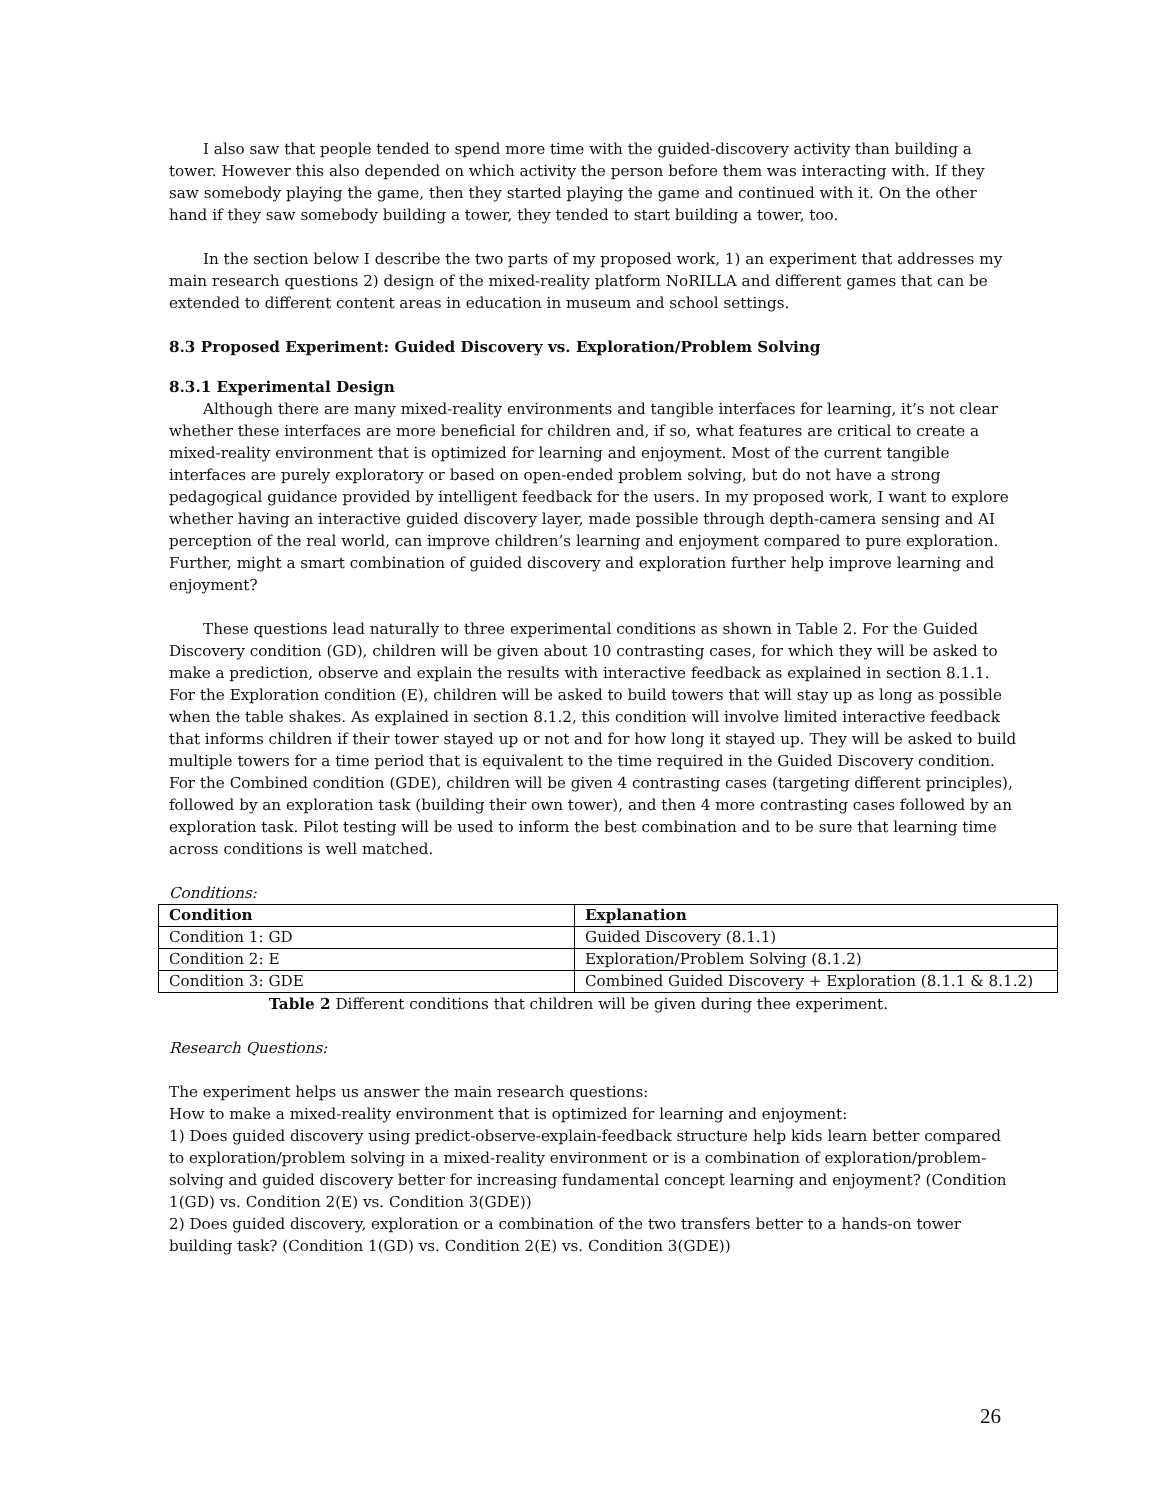I also saw that people tended to spend more time with the guided-discovery activity than building a tower. However this also depended on which activity the person before them was interacting with. If they saw somebody playing the game, then they started playing the game and continued with it. On the other hand if they saw somebody building a tower, they tended to start building a tower, too.
In the section below I describe the two parts of my proposed work, 1) an experiment that addresses my main research questions 2) design of the mixed-reality platform NoRILLA and different games that can be extended to different content areas in education in museum and school settings.
8.3 Proposed Experiment: Guided Discovery vs. Exploration/Problem Solving
8.3.1 Experimental Design
Although there are many mixed-reality environments and tangible interfaces for learning, it’s not clear whether these interfaces are more beneficial for children and, if so, what features are critical to create a mixed-reality environment that is optimized for learning and enjoyment. Most of the current tangible interfaces are purely exploratory or based on open-ended problem solving, but do not have a strong pedagogical guidance provided by intelligent feedback for the users. In my proposed work, I want to explore whether having an interactive guided discovery layer, made possible through depth-camera sensing and AI perception of the real world, can improve children’s learning and enjoyment compared to pure exploration. Further, might a smart combination of guided discovery and exploration further help improve learning and enjoyment?
These questions lead naturally to three experimental conditions as shown in Table 2. For the Guided Discovery condition (GD), children will be given about 10 contrasting cases, for which they will be asked to make a prediction, observe and explain the results with interactive feedback as explained in section 8.1.1. For the Exploration condition (E), children will be asked to build towers that will stay up as long as possible when the table shakes. As explained in section 8.1.2, this condition will involve limited interactive feedback that informs children if their tower stayed up or not and for how long it stayed up. They will be asked to build multiple towers for a time period that is equivalent to the time required in the Guided Discovery condition. For the Combined condition (GDE), children will be given 4 contrasting cases (targeting different principles), followed by an exploration task (building their own tower), and then 4 more contrasting cases followed by an exploration task. Pilot testing will be used to inform the best combination and to be sure that learning time across conditions is well matched.
Conditions:
| Condition | Explanation |
| --- | --- |
| Condition 1: GD | Guided Discovery (8.1.1) |
| Condition 2: E | Exploration/Problem Solving (8.1.2) |
| Condition 3: GDE | Combined Guided Discovery + Exploration (8.1.1 & 8.1.2) |
Table 2 Different conditions that children will be given during thee experiment.
Research Questions:
The experiment helps us answer the main research questions:
How to make a mixed-reality environment that is optimized for learning and enjoyment:
1) Does guided discovery using predict-observe-explain-feedback structure help kids learn better compared to exploration/problem solving in a mixed-reality environment or is a combination of exploration/problem-solving and guided discovery better for increasing fundamental concept learning and enjoyment? (Condition 1(GD) vs. Condition 2(E) vs. Condition 3(GDE))
2) Does guided discovery, exploration or a combination of the two transfers better to a hands-on tower building task? (Condition 1(GD) vs. Condition 2(E) vs. Condition 3(GDE))
26